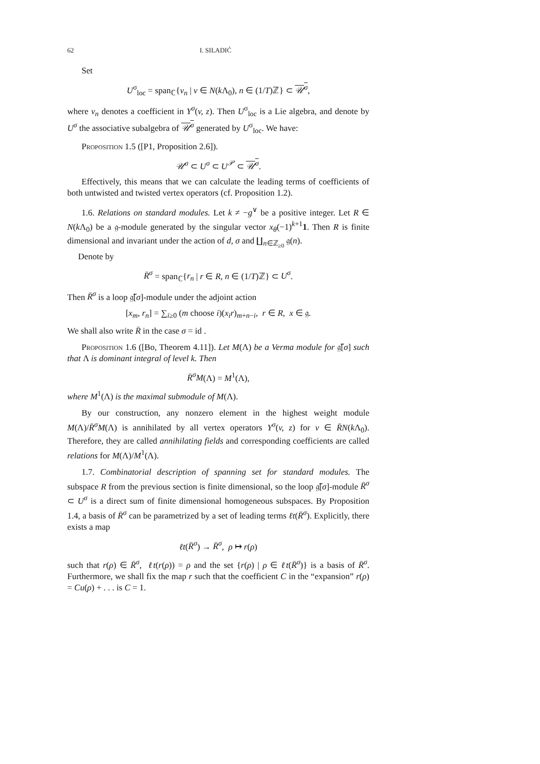62 I. SILADIĆ
Set
U<sup>σ</sup><sub>loc</sub> = span<sub>ℂ</sub>{v<sub>n</sub> | v ∈ N(k Λ<sub>0</sub>), n ∈ (1/T)ℤ} ⊂ 𝒰<sup>σ</sup>,
where v<sub>n</sub> denotes a coefficient in Y<sup>σ</sup>(v, z). Then U<sup>σ</sup><sub>loc</sub> is a Lie algebra, and denote by U<sup>σ</sup> the associative subalgebra of 𝒰<sup>σ</sup> generated by U<sup>σ</sup><sub>loc</sub>. We have:
Proposition 1.5 ([P1, Proposition 2.6]).
𝒰<sup>σ</sup> ⊂ U<sup>σ</sup> ⊂ U<sup>𝒫</sup> ⊂ 𝒰<sup>σ</sup>.
Effectively, this means that we can calculate the leading terms of coefficients of both untwisted and twisted vertex operators (cf. Proposition 1.2).
1.6. Relations on standard modules. Let k ≠ −g<sup>∨</sup> be a positive integer. Let R ∈ N(k Λ<sub>0</sub>) be a 𝔤-module generated by the singular vector x<sub>θ</sub>(−1)<sup>k+1</sup>1. Then R is finite dimensional and invariant under the action of d, σ and ∐<sub>n∈ℤ<sub>≥0</sub></sub> 𝔤(n).
Denote by
R̄<sup>σ</sup> = span<sub>ℂ</sub>{r<sub>n</sub> | r ∈ R, n ∈ (1/T)ℤ} ⊂ U<sup>σ</sup>.
Then R̄<sup>σ</sup> is a loop 𝔤̃[σ]-module under the adjoint action
[x<sub>m</sub>, r<sub>n</sub>] = ∑<sub>i≥0</sub> (m choose i)(x<sub>i</sub>r)<sub>m+n−i</sub>, r ∈ R, x ∈ 𝔤.
We shall also write R̄ in the case σ = id .
Proposition 1.6 ([Bo, Theorem 4.11]). Let M(Λ) be a Verma module for 𝔤̃[σ] such that Λ is dominant integral of level k. Then
R̄<sup>σ</sup>M(Λ) = M<sup>1</sup>(Λ),
where M<sup>1</sup>(Λ) is the maximal submodule of M(Λ).
By our construction, any nonzero element in the highest weight module M(Λ)/R̄<sup>σ</sup>M(Λ) is annihilated by all vertex operators Y<sup>σ</sup>(v, z) for v ∈ R̄N(k Λ<sub>0</sub>). Therefore, they are called annihilating fields and corresponding coefficients are called relations for M(Λ)/M<sup>1</sup>(Λ).
1.7. Combinatorial description of spanning set for standard modules. The subspace R from the previous section is finite dimensional, so the loop 𝔤̃[σ]-module R̄<sup>σ</sup> ⊂ U<sup>σ</sup> is a direct sum of finite dimensional homogeneous subspaces. By Proposition 1.4, a basis of R̄<sup>σ</sup> can be parametrized by a set of leading terms ℓt(R̄<sup>σ</sup>). Explicitly, there exists a map
ℓt(R̄<sup>σ</sup>) → R̄<sup>σ</sup>, ρ ↦ r(ρ)
such that r(ρ) ∈ R̄<sup>σ</sup>, ℓt(r(ρ)) = ρ and the set {r(ρ) | ρ ∈ ℓt(R̄<sup>σ</sup>)} is a basis of R̄<sup>σ</sup>. Furthermore, we shall fix the map r such that the coefficient C in the “expansion” r(ρ) = Cu(ρ) + . . . is C = 1.